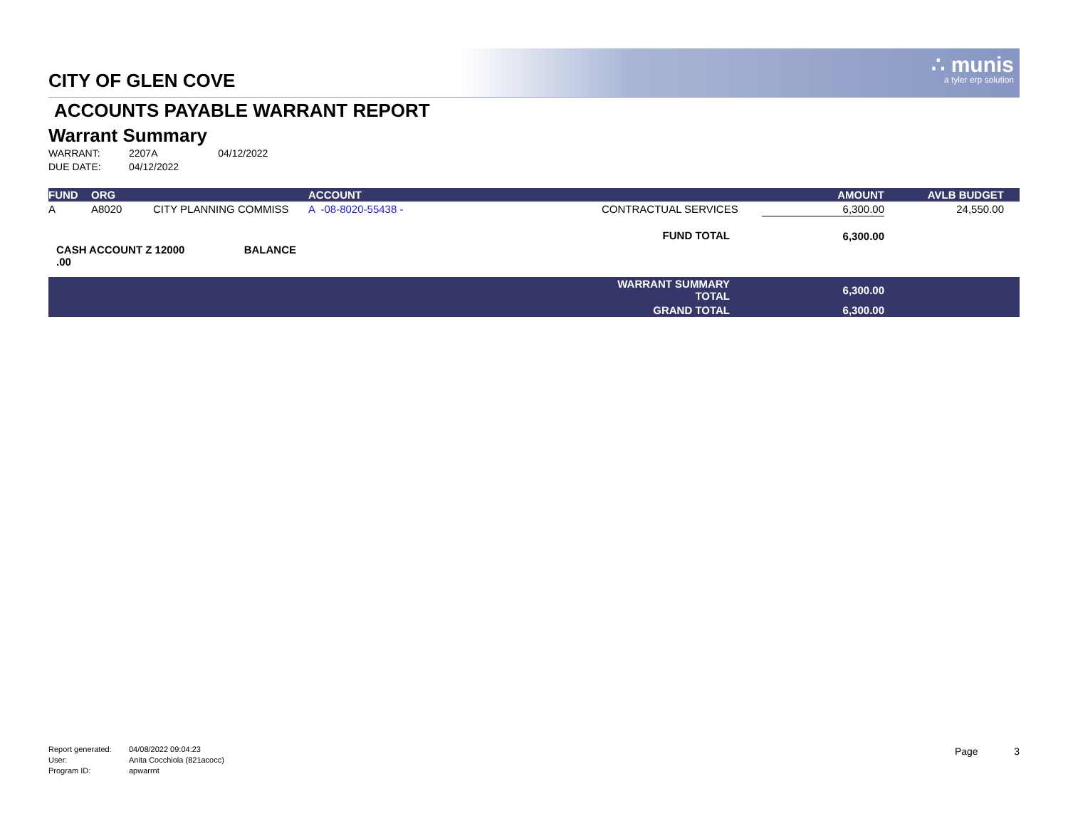∴ munis
a tyler erp solution
CITY OF GLEN COVE
ACCOUNTS PAYABLE WARRANT REPORT
Warrant Summary
WARRANT: 2207A 04/12/2022
DUE DATE: 04/12/2022
| FUND | ORG | | ACCOUNT | | AMOUNT | AVLB BUDGET |
| --- | --- | --- | --- | --- | --- | --- |
| A | A8020 | CITY PLANNING COMMISS | A -08-8020-55438 - | CONTRACTUAL SERVICES | 6,300.00 | 24,550.00 |
| | | | | FUND TOTAL | 6,300.00 | |
| CASH ACCOUNT Z 12000 BALANCE .00 | | | | | | |
| | | | | WARRANT SUMMARY TOTAL | 6,300.00 | |
| | | | | GRAND TOTAL | 6,300.00 | |
Report generated: 04/08/2022 09:04:23
User: Anita Cocchiola (821acocc)
Program ID: apwarrnt
Page 3